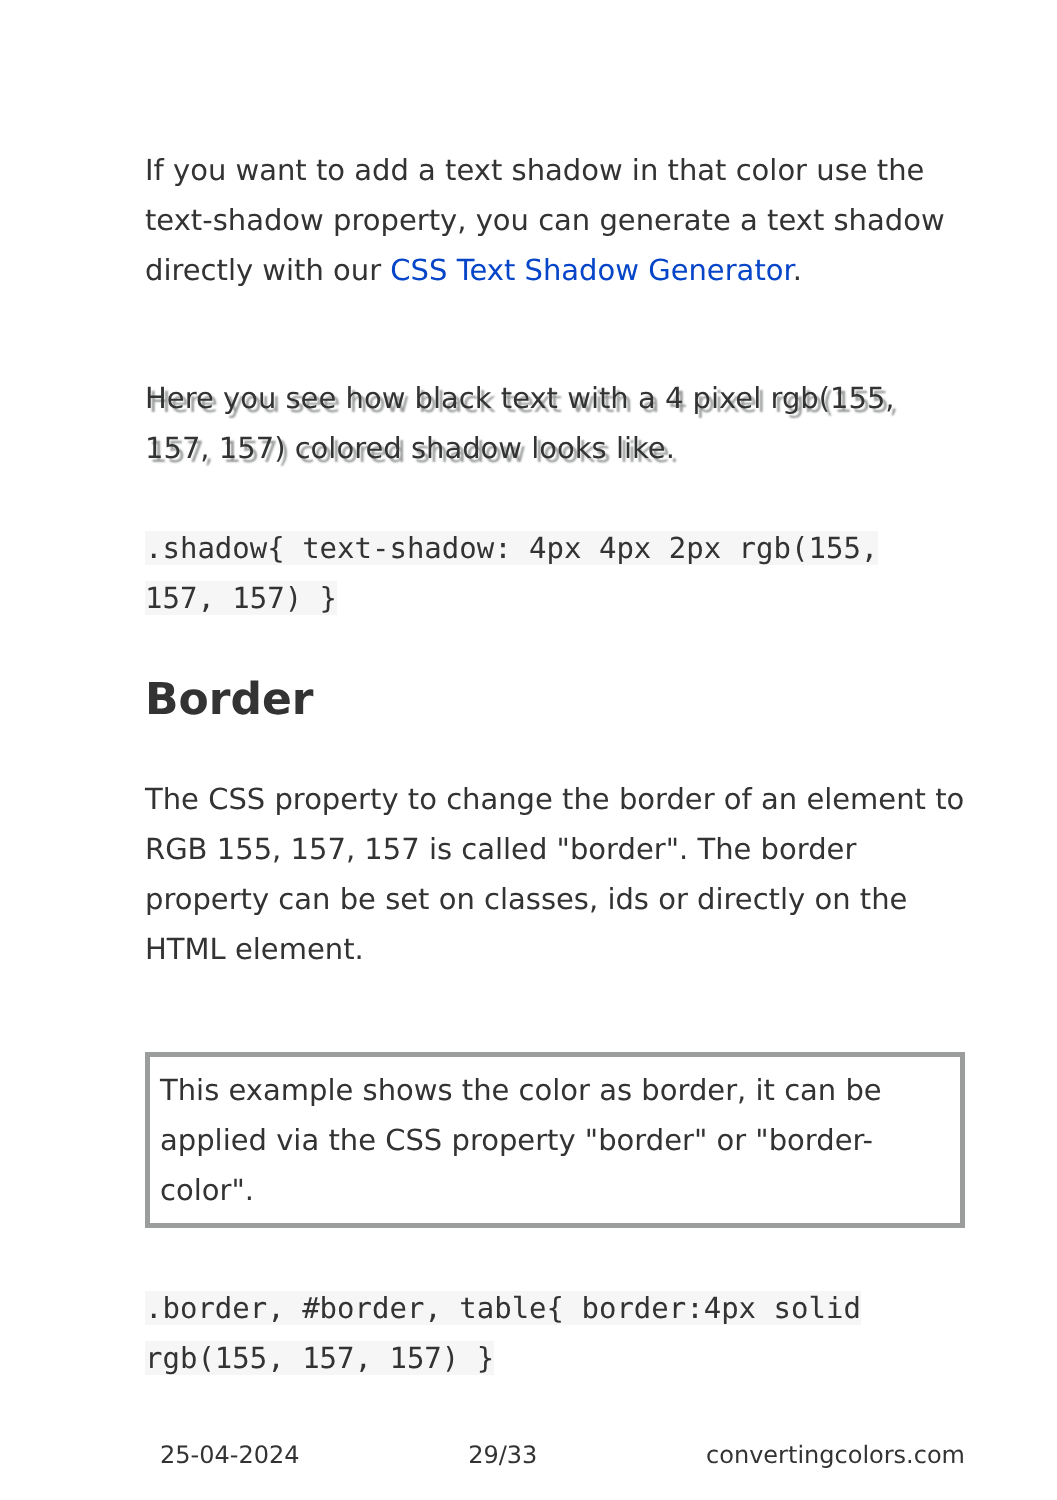If you want to add a text shadow in that color use the text-shadow property, you can generate a text shadow directly with our CSS Text Shadow Generator.
Here you see how black text with a 4 pixel rgb(155, 157, 157) colored shadow looks like.
.shadow{ text-shadow: 4px 4px 2px rgb(155, 157, 157) }
Border
The CSS property to change the border of an element to RGB 155, 157, 157 is called "border". The border property can be set on classes, ids or directly on the HTML element.
This example shows the color as border, it can be applied via the CSS property "border" or "border-color".
.border, #border, table{ border:4px solid rgb(155, 157, 157) }
25-04-2024 29/33 convertingcolors.com